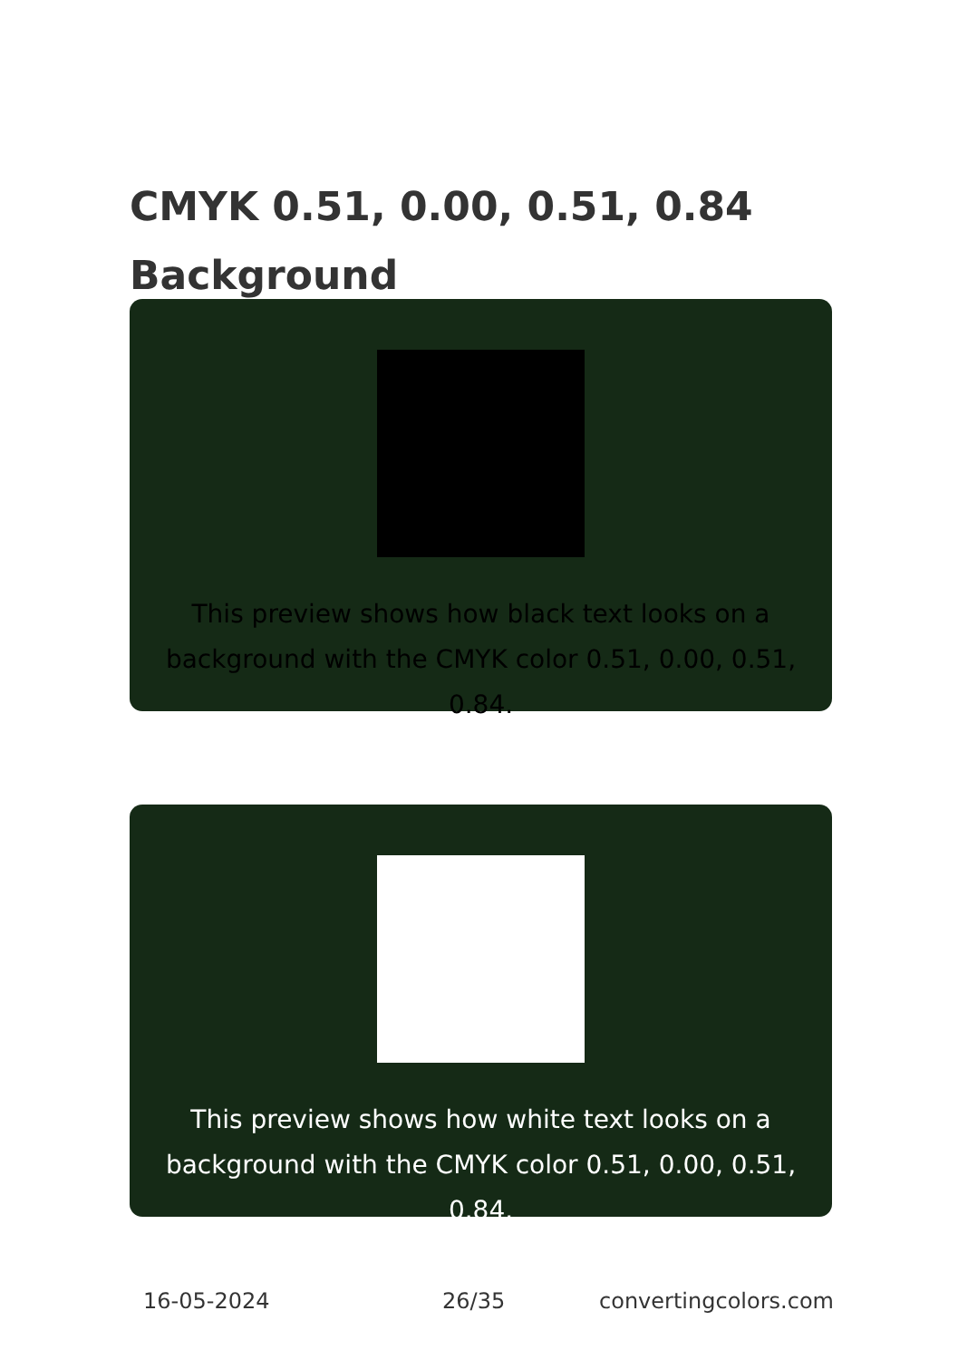CMYK 0.51, 0.00, 0.51, 0.84
Background
This preview shows how black text looks on a
background with the CMYK color 0.51, 0.00, 0.51, 0.84.
This preview shows how white text looks on a
background with the CMYK color 0.51, 0.00, 0.51, 0.84.
16-05-2024 26/35 convertingcolors.com